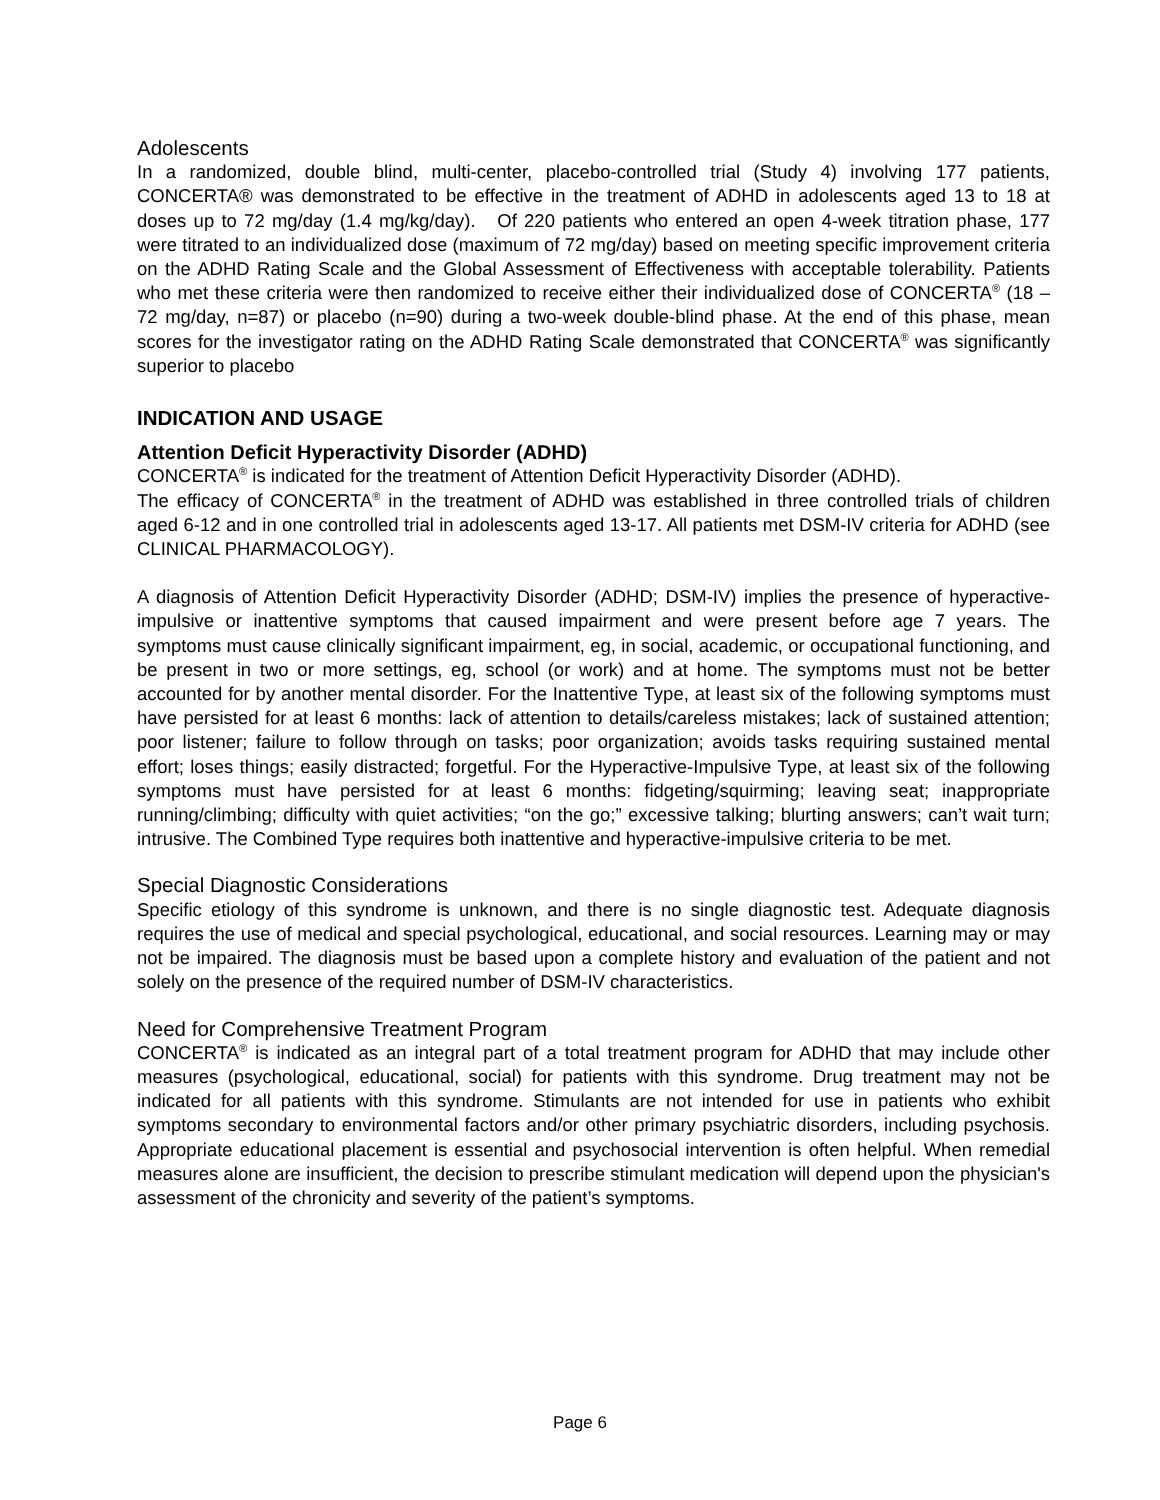Adolescents
In a randomized, double blind, multi-center, placebo-controlled trial (Study 4) involving 177 patients, CONCERTA® was demonstrated to be effective in the treatment of ADHD in adolescents aged 13 to 18 at doses up to 72 mg/day (1.4 mg/kg/day). Of 220 patients who entered an open 4-week titration phase, 177 were titrated to an individualized dose (maximum of 72 mg/day) based on meeting specific improvement criteria on the ADHD Rating Scale and the Global Assessment of Effectiveness with acceptable tolerability. Patients who met these criteria were then randomized to receive either their individualized dose of CONCERTA<sup>®</sup> (18 – 72 mg/day, n=87) or placebo (n=90) during a two-week double-blind phase. At the end of this phase, mean scores for the investigator rating on the ADHD Rating Scale demonstrated that CONCERTA<sup>®</sup> was significantly superior to placebo
INDICATION AND USAGE
Attention Deficit Hyperactivity Disorder (ADHD)
CONCERTA<sup>®</sup> is indicated for the treatment of Attention Deficit Hyperactivity Disorder (ADHD).
The efficacy of CONCERTA<sup>®</sup> in the treatment of ADHD was established in three controlled trials of children aged 6-12 and in one controlled trial in adolescents aged 13-17. All patients met DSM-IV criteria for ADHD (see CLINICAL PHARMACOLOGY).
A diagnosis of Attention Deficit Hyperactivity Disorder (ADHD; DSM-IV) implies the presence of hyperactive-impulsive or inattentive symptoms that caused impairment and were present before age 7 years. The symptoms must cause clinically significant impairment, eg, in social, academic, or occupational functioning, and be present in two or more settings, eg, school (or work) and at home. The symptoms must not be better accounted for by another mental disorder. For the Inattentive Type, at least six of the following symptoms must have persisted for at least 6 months: lack of attention to details/careless mistakes; lack of sustained attention; poor listener; failure to follow through on tasks; poor organization; avoids tasks requiring sustained mental effort; loses things; easily distracted; forgetful. For the Hyperactive-Impulsive Type, at least six of the following symptoms must have persisted for at least 6 months: fidgeting/squirming; leaving seat; inappropriate running/climbing; difficulty with quiet activities; “on the go;” excessive talking; blurting answers; can’t wait turn; intrusive. The Combined Type requires both inattentive and hyperactive-impulsive criteria to be met.
Special Diagnostic Considerations
Specific etiology of this syndrome is unknown, and there is no single diagnostic test. Adequate diagnosis requires the use of medical and special psychological, educational, and social resources. Learning may or may not be impaired. The diagnosis must be based upon a complete history and evaluation of the patient and not solely on the presence of the required number of DSM-IV characteristics.
Need for Comprehensive Treatment Program
CONCERTA<sup>®</sup> is indicated as an integral part of a total treatment program for ADHD that may include other measures (psychological, educational, social) for patients with this syndrome. Drug treatment may not be indicated for all patients with this syndrome. Stimulants are not intended for use in patients who exhibit symptoms secondary to environmental factors and/or other primary psychiatric disorders, including psychosis. Appropriate educational placement is essential and psychosocial intervention is often helpful. When remedial measures alone are insufficient, the decision to prescribe stimulant medication will depend upon the physician's assessment of the chronicity and severity of the patient’s symptoms.
Page 6